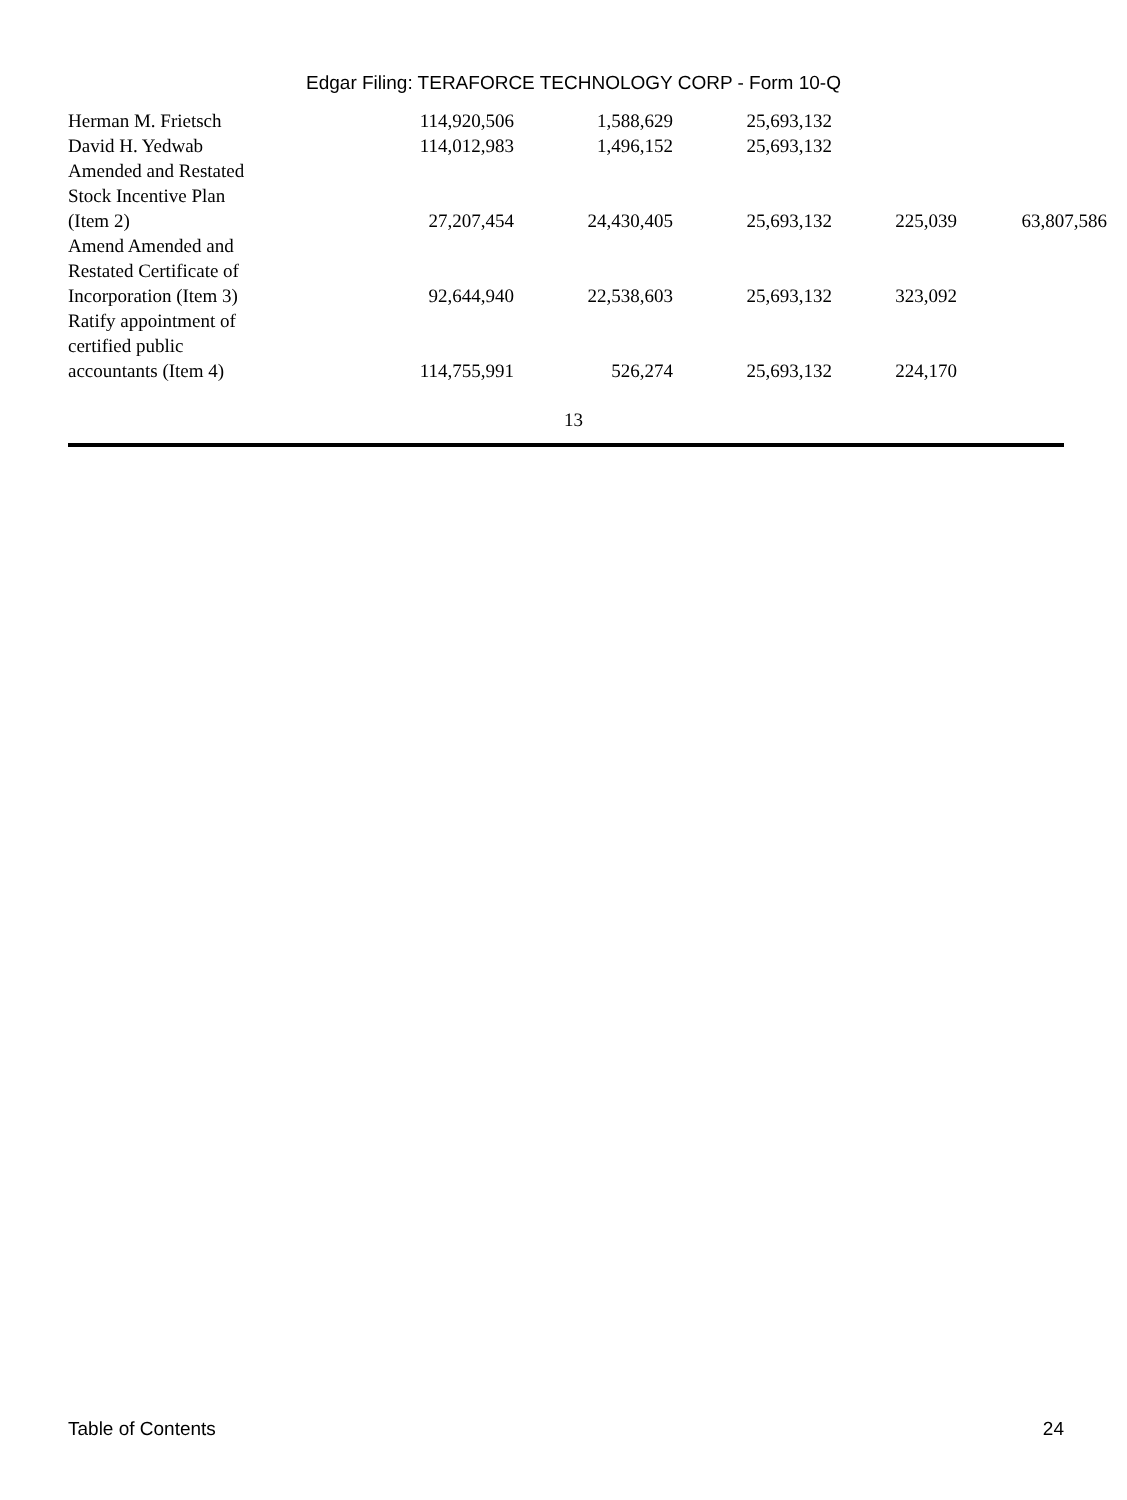Edgar Filing: TERAFORCE TECHNOLOGY CORP - Form 10-Q
| Herman M. Frietsch | 114,920,506 | 1,588,629 | 25,693,132 | | |
| David H. Yedwab | 114,012,983 | 1,496,152 | 25,693,132 | | |
| Amended and Restated Stock Incentive Plan (Item 2) | 27,207,454 | 24,430,405 | 25,693,132 | 225,039 | 63,807,586 |
| Amend Amended and Restated Certificate of Incorporation (Item 3) | 92,644,940 | 22,538,603 | 25,693,132 | 323,092 | |
| Ratify appointment of certified public accountants (Item 4) | 114,755,991 | 526,274 | 25,693,132 | 224,170 | |
13
Table of Contents 24